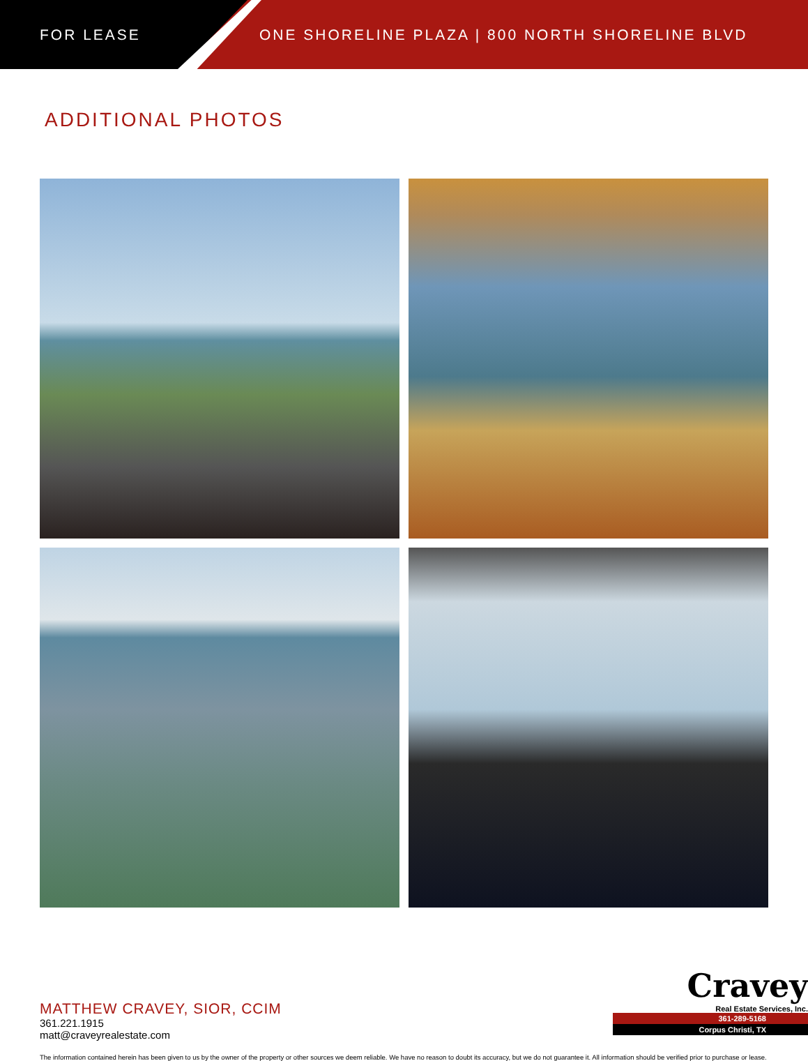FOR LEASE
ONE SHORELINE PLAZA | 800 NORTH SHORELINE BLVD
ADDITIONAL PHOTOS
MATTHEW CRAVEY, SIOR, CCIM
361.221.1915
matt@craveyrealestate.com
Cravey
Real Estate Services, Inc.
361-289-5168
Corpus Christi, TX
The information contained herein has been given to us by the owner of the property or other sources we deem reliable. We have no reason to doubt its accuracy, but we do not guarantee it. All information should be verified prior to purchase or lease.